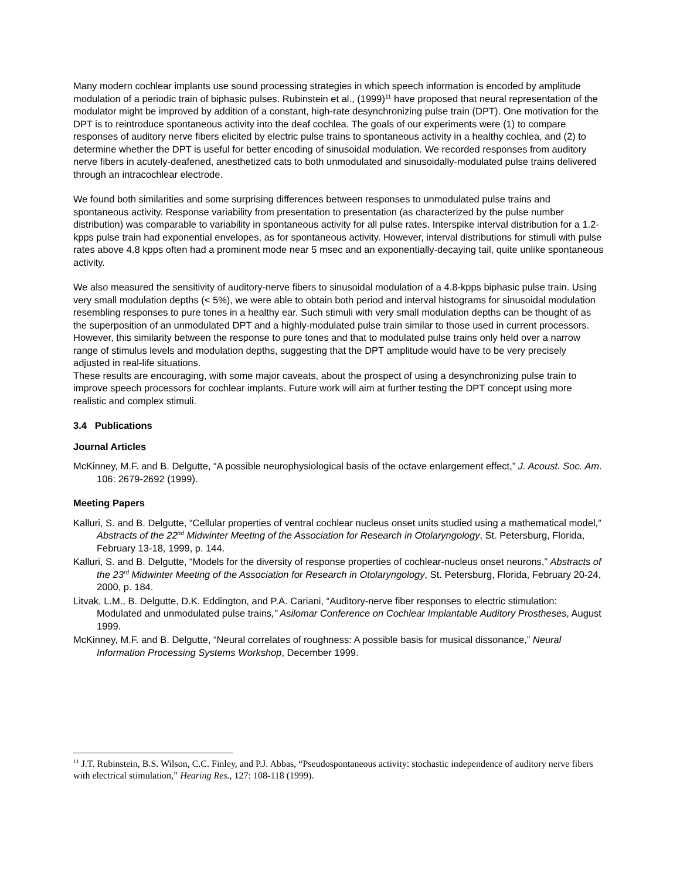Many modern cochlear implants use sound processing strategies in which speech information is encoded by amplitude modulation of a periodic train of biphasic pulses. Rubinstein et al., (1999)<sup>11</sup> have proposed that neural representation of the modulator might be improved by addition of a constant, high-rate desynchronizing pulse train (DPT). One motivation for the DPT is to reintroduce spontaneous activity into the deaf cochlea. The goals of our experiments were (1) to compare responses of auditory nerve fibers elicited by electric pulse trains to spontaneous activity in a healthy cochlea, and (2) to determine whether the DPT is useful for better encoding of sinusoidal modulation. We recorded responses from auditory nerve fibers in acutely-deafened, anesthetized cats to both unmodulated and sinusoidally-modulated pulse trains delivered through an intracochlear electrode.
We found both similarities and some surprising differences between responses to unmodulated pulse trains and spontaneous activity. Response variability from presentation to presentation (as characterized by the pulse number distribution) was comparable to variability in spontaneous activity for all pulse rates. Interspike interval distribution for a 1.2-kpps pulse train had exponential envelopes, as for spontaneous activity. However, interval distributions for stimuli with pulse rates above 4.8 kpps often had a prominent mode near 5 msec and an exponentially-decaying tail, quite unlike spontaneous activity.
We also measured the sensitivity of auditory-nerve fibers to sinusoidal modulation of a 4.8-kpps biphasic pulse train. Using very small modulation depths (< 5%), we were able to obtain both period and interval histograms for sinusoidal modulation resembling responses to pure tones in a healthy ear. Such stimuli with very small modulation depths can be thought of as the superposition of an unmodulated DPT and a highly-modulated pulse train similar to those used in current processors. However, this similarity between the response to pure tones and that to modulated pulse trains only held over a narrow range of stimulus levels and modulation depths, suggesting that the DPT amplitude would have to be very precisely adjusted in real-life situations.
These results are encouraging, with some major caveats, about the prospect of using a desynchronizing pulse train to improve speech processors for cochlear implants. Future work will aim at further testing the DPT concept using more realistic and complex stimuli.
3.4 Publications
Journal Articles
McKinney, M.F. and B. Delgutte, “A possible neurophysiological basis of the octave enlargement effect,” J. Acoust. Soc. Am. 106: 2679-2692 (1999).
Meeting Papers
Kalluri, S. and B. Delgutte, “Cellular properties of ventral cochlear nucleus onset units studied using a mathematical model,” Abstracts of the 22<sup>nd</sup> Midwinter Meeting of the Association for Research in Otolaryngology, St. Petersburg, Florida, February 13-18, 1999, p. 144.
Kalluri, S. and B. Delgutte, “Models for the diversity of response properties of cochlear-nucleus onset neurons,” Abstracts of the 23<sup>rd</sup> Midwinter Meeting of the Association for Research in Otolaryngology, St. Petersburg, Florida, February 20-24, 2000, p. 184.
Litvak, L.M., B. Delgutte, D.K. Eddington, and P.A. Cariani, “Auditory-nerve fiber responses to electric stimulation: Modulated and unmodulated pulse trains,” Asilomar Conference on Cochlear Implantable Auditory Prostheses, August 1999.
McKinney, M.F. and B. Delgutte, “Neural correlates of roughness: A possible basis for musical dissonance,” Neural Information Processing Systems Workshop, December 1999.
<sup>11</sup> J.T. Rubinstein, B.S. Wilson, C.C. Finley, and P.J. Abbas, “Pseudospontaneous activity: stochastic independence of auditory nerve fibers with electrical stimulation,” Hearing Res., 127: 108-118 (1999).